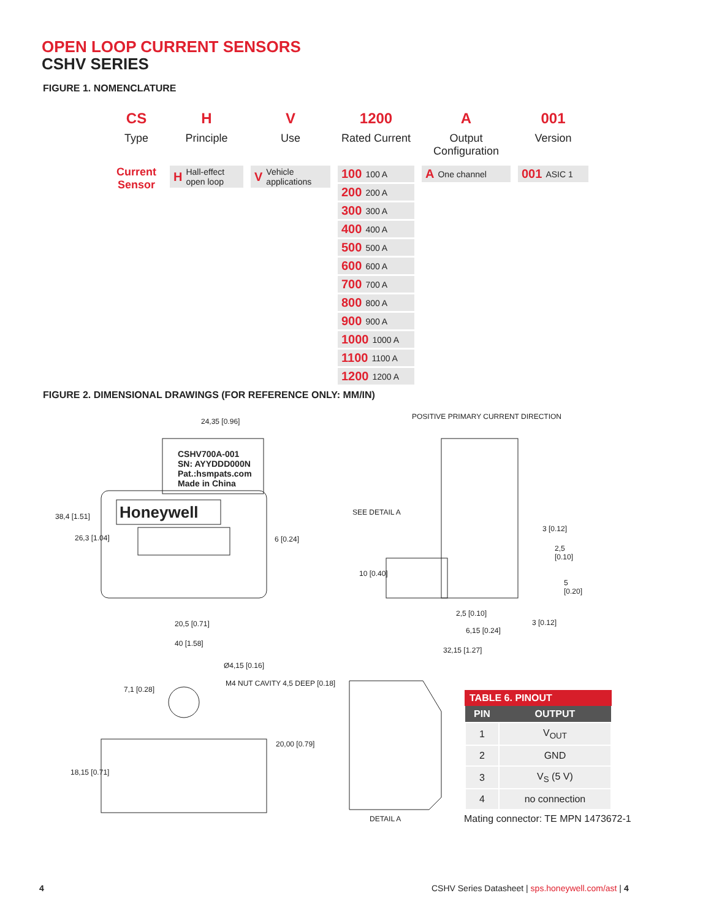OPEN LOOP CURRENT SENSORS
CSHV SERIES
FIGURE 1. NOMENCLATURE
CS
Type
Current Sensor
H
Principle
H Hall-effect open loop
V
Use
V Vehicle applications
1200
Rated Current
100 100 A
200 200 A
300 300 A
400 400 A
500 500 A
600 600 A
700 700 A
800 800 A
900 900 A
1000 1000 A
1100 1100 A
1200 1200 A
A
Output Configuration
A One channel
001
Version
001 ASIC 1
FIGURE 2. DIMENSIONAL DRAWINGS (FOR REFERENCE ONLY: MM/IN)
24,35 [0.96]
CSHV700A-001
SN: AYYDDD000N
Pat.:hsmpats.com
Made in China
Honeywell
38,4 [1.51]
26,3 [1.04] 6 [0.24]
20,5 [0.71]
40 [1.58]
POSITIVE PRIMARY CURRENT DIRECTION
SEE DETAIL A
3 [0.12]
2,5 [0.10]
10 [0.40]
5 [0.20]
2,5 [0.10]
3 [0.12]
6,15 [0.24]
32,15 [1.27]
Ø4,15 [0.16]
M4 NUT CAVITY 4,5 DEEP [0.18]
7,1 [0.28]
20,00 [0.79]
18,15 [0.71]
DETAIL A
TABLE 6. PINOUT
| PIN | OUTPUT |
| --- | --- |
| 1 | V<sub>OUT</sub> |
| 2 | GND |
| 3 | V<sub>S</sub> (5 V) |
| 4 | no connection |
Mating connector: TE MPN 1473672-1
4
CSHV Series Datasheet | sps.honeywell.com/ast | 4